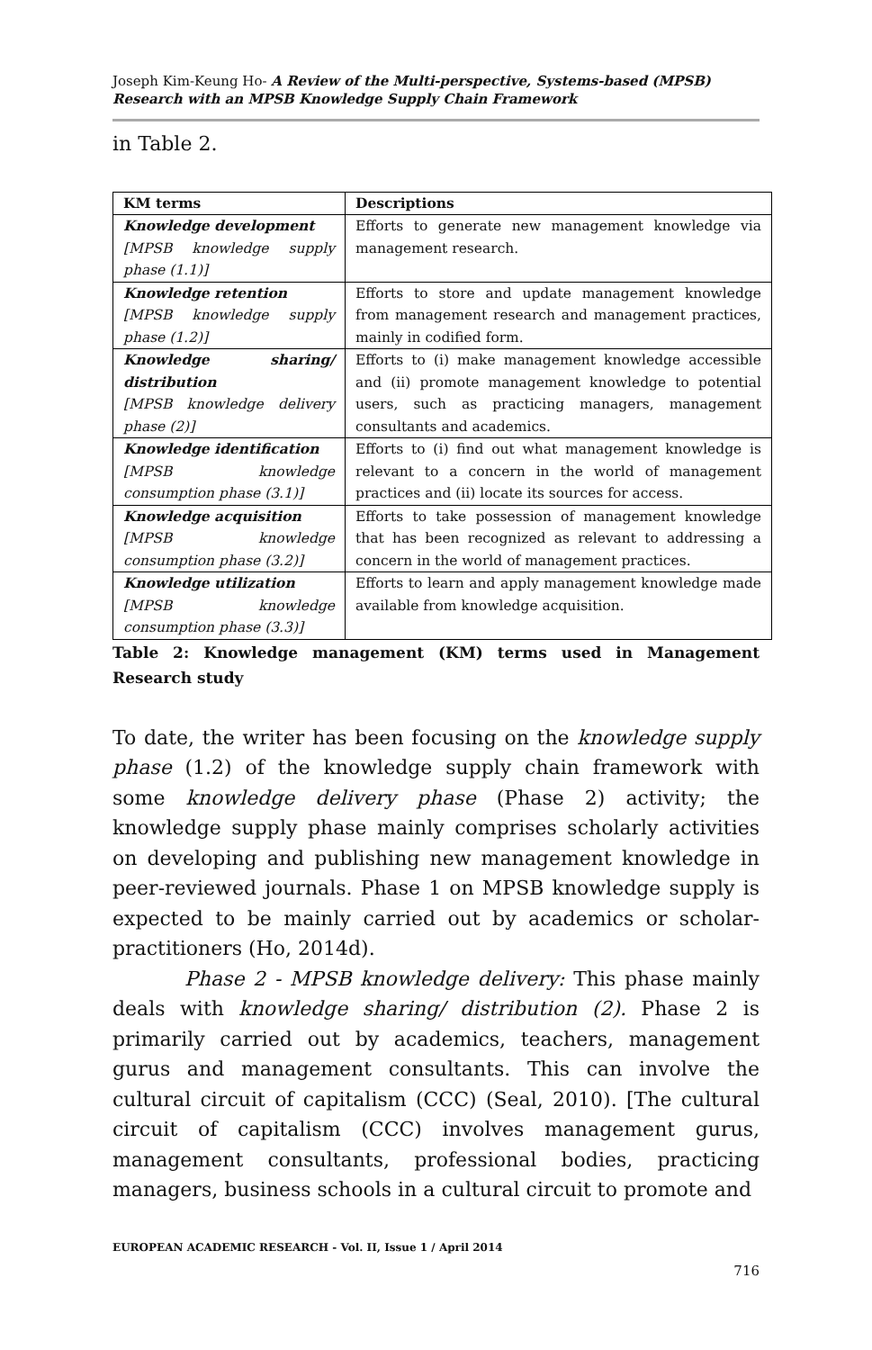Joseph Kim-Keung Ho- A Review of the Multi-perspective, Systems-based (MPSB) Research with an MPSB Knowledge Supply Chain Framework
in Table 2.
| KM terms | Descriptions |
| --- | --- |
| Knowledge development [MPSB knowledge supply phase (1.1)] | Efforts to generate new management knowledge via management research. |
| Knowledge retention [MPSB knowledge supply phase (1.2)] | Efforts to store and update management knowledge from management research and management practices, mainly in codified form. |
| Knowledge sharing/ distribution [MPSB knowledge delivery phase (2)] | Efforts to (i) make management knowledge accessible and (ii) promote management knowledge to potential users, such as practicing managers, management consultants and academics. |
| Knowledge identification [MPSB knowledge consumption phase (3.1)] | Efforts to (i) find out what management knowledge is relevant to a concern in the world of management practices and (ii) locate its sources for access. |
| Knowledge acquisition [MPSB knowledge consumption phase (3.2)] | Efforts to take possession of management knowledge that has been recognized as relevant to addressing a concern in the world of management practices. |
| Knowledge utilization [MPSB knowledge consumption phase (3.3)] | Efforts to learn and apply management knowledge made available from knowledge acquisition. |
Table 2: Knowledge management (KM) terms used in Management Research study
To date, the writer has been focusing on the knowledge supply phase (1.2) of the knowledge supply chain framework with some knowledge delivery phase (Phase 2) activity; the knowledge supply phase mainly comprises scholarly activities on developing and publishing new management knowledge in peer-reviewed journals. Phase 1 on MPSB knowledge supply is expected to be mainly carried out by academics or scholar-practitioners (Ho, 2014d).
Phase 2 - MPSB knowledge delivery: This phase mainly deals with knowledge sharing/ distribution (2). Phase 2 is primarily carried out by academics, teachers, management gurus and management consultants. This can involve the cultural circuit of capitalism (CCC) (Seal, 2010). [The cultural circuit of capitalism (CCC) involves management gurus, management consultants, professional bodies, practicing managers, business schools in a cultural circuit to promote and
EUROPEAN ACADEMIC RESEARCH - Vol. II, Issue 1 / April 2014
716